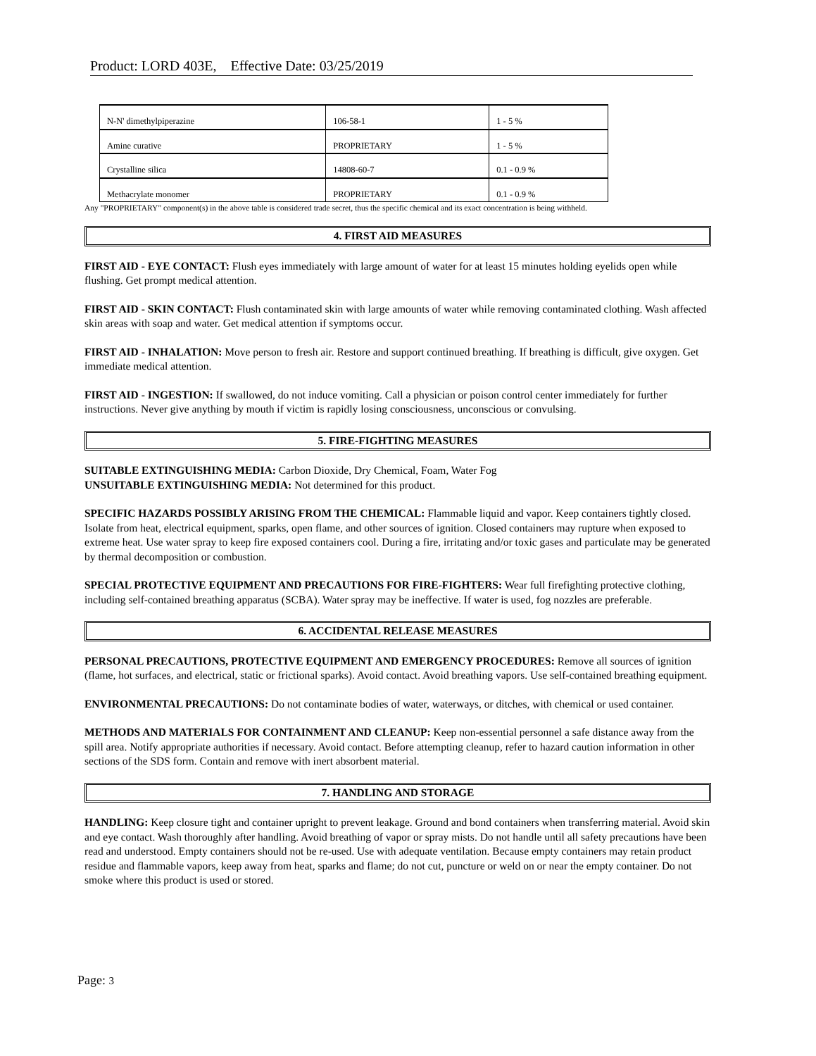Product: LORD 403E, Effective Date: 03/25/2019
| N-N' dimethylpiperazine | 106-58-1 | 1 - 5 % |
| Amine curative | PROPRIETARY | 1 - 5 % |
| Crystalline silica | 14808-60-7 | 0.1 - 0.9 % |
| Methacrylate monomer | PROPRIETARY | 0.1 - 0.9 % |
Any "PROPRIETARY" component(s) in the above table is considered trade secret, thus the specific chemical and its exact concentration is being withheld.
4. FIRST AID MEASURES
FIRST AID - EYE CONTACT: Flush eyes immediately with large amount of water for at least 15 minutes holding eyelids open while flushing. Get prompt medical attention.
FIRST AID - SKIN CONTACT: Flush contaminated skin with large amounts of water while removing contaminated clothing. Wash affected skin areas with soap and water. Get medical attention if symptoms occur.
FIRST AID - INHALATION: Move person to fresh air. Restore and support continued breathing. If breathing is difficult, give oxygen. Get immediate medical attention.
FIRST AID - INGESTION: If swallowed, do not induce vomiting. Call a physician or poison control center immediately for further instructions. Never give anything by mouth if victim is rapidly losing consciousness, unconscious or convulsing.
5. FIRE-FIGHTING MEASURES
SUITABLE EXTINGUISHING MEDIA: Carbon Dioxide, Dry Chemical, Foam, Water Fog
UNSUITABLE EXTINGUISHING MEDIA: Not determined for this product.
SPECIFIC HAZARDS POSSIBLY ARISING FROM THE CHEMICAL: Flammable liquid and vapor. Keep containers tightly closed. Isolate from heat, electrical equipment, sparks, open flame, and other sources of ignition. Closed containers may rupture when exposed to extreme heat. Use water spray to keep fire exposed containers cool. During a fire, irritating and/or toxic gases and particulate may be generated by thermal decomposition or combustion.
SPECIAL PROTECTIVE EQUIPMENT AND PRECAUTIONS FOR FIRE-FIGHTERS: Wear full firefighting protective clothing, including self-contained breathing apparatus (SCBA). Water spray may be ineffective. If water is used, fog nozzles are preferable.
6. ACCIDENTAL RELEASE MEASURES
PERSONAL PRECAUTIONS, PROTECTIVE EQUIPMENT AND EMERGENCY PROCEDURES: Remove all sources of ignition (flame, hot surfaces, and electrical, static or frictional sparks). Avoid contact. Avoid breathing vapors. Use self-contained breathing equipment.
ENVIRONMENTAL PRECAUTIONS: Do not contaminate bodies of water, waterways, or ditches, with chemical or used container.
METHODS AND MATERIALS FOR CONTAINMENT AND CLEANUP: Keep non-essential personnel a safe distance away from the spill area. Notify appropriate authorities if necessary. Avoid contact. Before attempting cleanup, refer to hazard caution information in other sections of the SDS form. Contain and remove with inert absorbent material.
7. HANDLING AND STORAGE
HANDLING: Keep closure tight and container upright to prevent leakage. Ground and bond containers when transferring material. Avoid skin and eye contact. Wash thoroughly after handling. Avoid breathing of vapor or spray mists. Do not handle until all safety precautions have been read and understood. Empty containers should not be re-used. Use with adequate ventilation. Because empty containers may retain product residue and flammable vapors, keep away from heat, sparks and flame; do not cut, puncture or weld on or near the empty container. Do not smoke where this product is used or stored.
Page: 3